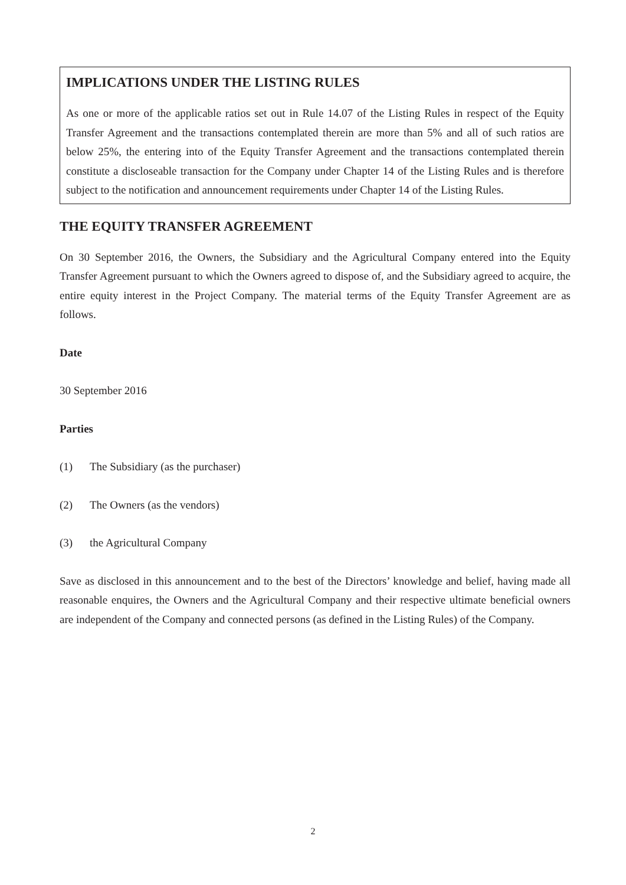IMPLICATIONS UNDER THE LISTING RULES
As one or more of the applicable ratios set out in Rule 14.07 of the Listing Rules in respect of the Equity Transfer Agreement and the transactions contemplated therein are more than 5% and all of such ratios are below 25%, the entering into of the Equity Transfer Agreement and the transactions contemplated therein constitute a discloseable transaction for the Company under Chapter 14 of the Listing Rules and is therefore subject to the notification and announcement requirements under Chapter 14 of the Listing Rules.
THE EQUITY TRANSFER AGREEMENT
On 30 September 2016, the Owners, the Subsidiary and the Agricultural Company entered into the Equity Transfer Agreement pursuant to which the Owners agreed to dispose of, and the Subsidiary agreed to acquire, the entire equity interest in the Project Company. The material terms of the Equity Transfer Agreement are as follows.
Date
30 September 2016
Parties
(1) The Subsidiary (as the purchaser)
(2) The Owners (as the vendors)
(3) the Agricultural Company
Save as disclosed in this announcement and to the best of the Directors’ knowledge and belief, having made all reasonable enquires, the Owners and the Agricultural Company and their respective ultimate beneficial owners are independent of the Company and connected persons (as defined in the Listing Rules) of the Company.
2